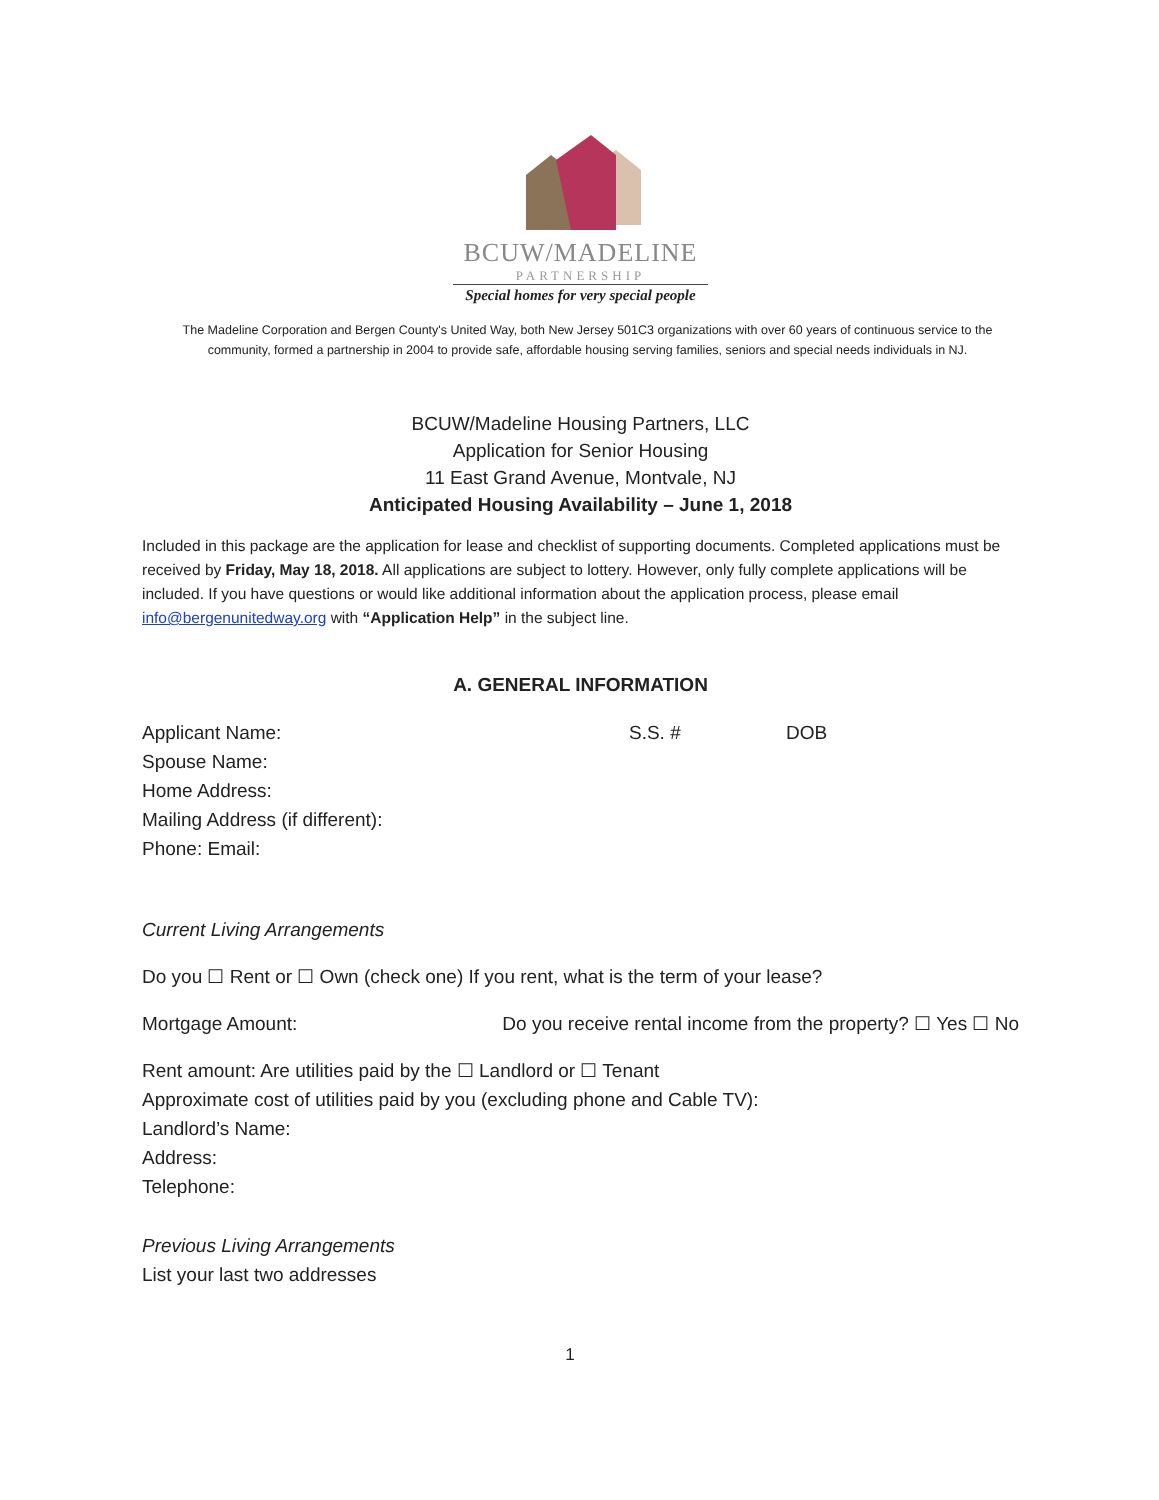BCUW/MADELINE
PARTNERSHIP
Special homes for very special people
The Madeline Corporation and Bergen County's United Way, both New Jersey 501C3 organizations with over 60 years of continuous service to the community, formed a partnership in 2004 to provide safe, affordable housing serving families, seniors and special needs individuals in NJ.
BCUW/Madeline Housing Partners, LLC
Application for Senior Housing
11 East Grand Avenue, Montvale, NJ
Anticipated Housing Availability – June 1, 2018
Included in this package are the application for lease and checklist of supporting documents. Completed applications must be received by Friday, May 18, 2018. All applications are subject to lottery. However, only fully complete applications will be included. If you have questions or would like additional information about the application process, please email info@bergenunitedway.org with “Application Help” in the subject line.
A. GENERAL INFORMATION
Applicant Name: S.S. # DOB
Spouse Name:
Home Address:
Mailing Address (if different):
Phone: Email:
Current Living Arrangements
Do you ☐ Rent or ☐ Own (check one) If you rent, what is the term of your lease?
Mortgage Amount: Do you receive rental income from the property? ☐ Yes ☐ No
Rent amount: Are utilities paid by the ☐ Landlord or ☐ Tenant
Approximate cost of utilities paid by you (excluding phone and Cable TV):
Landlord’s Name:
Address:
Telephone:
Previous Living Arrangements
List your last two addresses
1